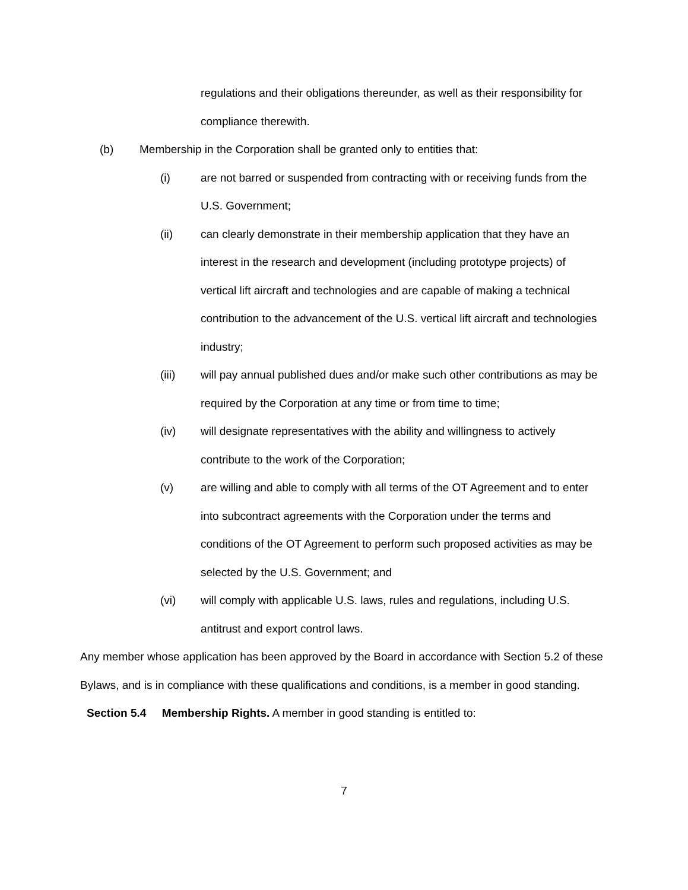regulations and their obligations thereunder, as well as their responsibility for compliance therewith.
(b) Membership in the Corporation shall be granted only to entities that:
(i) are not barred or suspended from contracting with or receiving funds from the U.S. Government;
(ii) can clearly demonstrate in their membership application that they have an interest in the research and development (including prototype projects) of vertical lift aircraft and technologies and are capable of making a technical contribution to the advancement of the U.S. vertical lift aircraft and technologies industry;
(iii) will pay annual published dues and/or make such other contributions as may be required by the Corporation at any time or from time to time;
(iv) will designate representatives with the ability and willingness to actively contribute to the work of the Corporation;
(v) are willing and able to comply with all terms of the OT Agreement and to enter into subcontract agreements with the Corporation under the terms and conditions of the OT Agreement to perform such proposed activities as may be selected by the U.S. Government; and
(vi) will comply with applicable U.S. laws, rules and regulations, including U.S. antitrust and export control laws.
Any member whose application has been approved by the Board in accordance with Section 5.2 of these Bylaws, and is in compliance with these qualifications and conditions, is a member in good standing.
Section 5.4 Membership Rights. A member in good standing is entitled to:
7